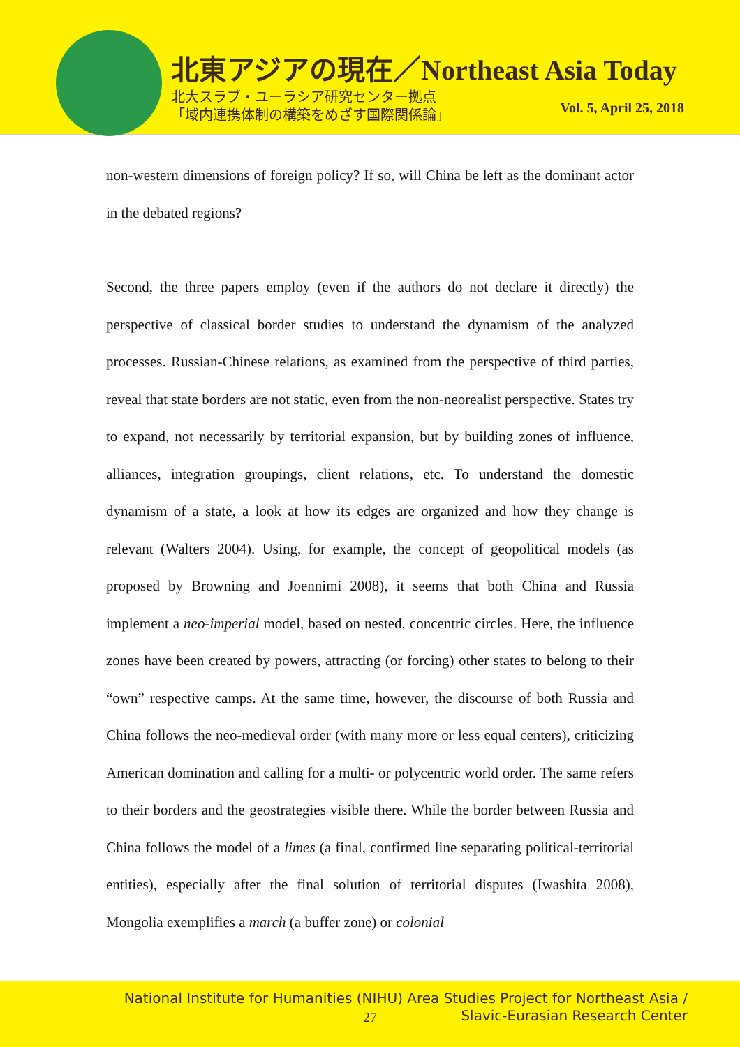北東アジアの現在／Northeast Asia Today
北大スラブ・ユーラシア研究センター拠点
「域内連携体制の構築をめざす国際関係論」
Vol. 5, April 25, 2018
non-western dimensions of foreign policy? If so, will China be left as the dominant actor in the debated regions?
Second, the three papers employ (even if the authors do not declare it directly) the perspective of classical border studies to understand the dynamism of the analyzed processes. Russian-Chinese relations, as examined from the perspective of third parties, reveal that state borders are not static, even from the non-neorealist perspective. States try to expand, not necessarily by territorial expansion, but by building zones of influence, alliances, integration groupings, client relations, etc. To understand the domestic dynamism of a state, a look at how its edges are organized and how they change is relevant (Walters 2004). Using, for example, the concept of geopolitical models (as proposed by Browning and Joennimi 2008), it seems that both China and Russia implement a neo-imperial model, based on nested, concentric circles. Here, the influence zones have been created by powers, attracting (or forcing) other states to belong to their “own” respective camps. At the same time, however, the discourse of both Russia and China follows the neo-medieval order (with many more or less equal centers), criticizing American domination and calling for a multi- or polycentric world order. The same refers to their borders and the geostrategies visible there. While the border between Russia and China follows the model of a limes (a final, confirmed line separating political-territorial entities), especially after the final solution of territorial disputes (Iwashita 2008), Mongolia exemplifies a march (a buffer zone) or colonial
National Institute for Humanities (NIHU) Area Studies Project for Northeast Asia /
27
Slavic-Eurasian Research Center